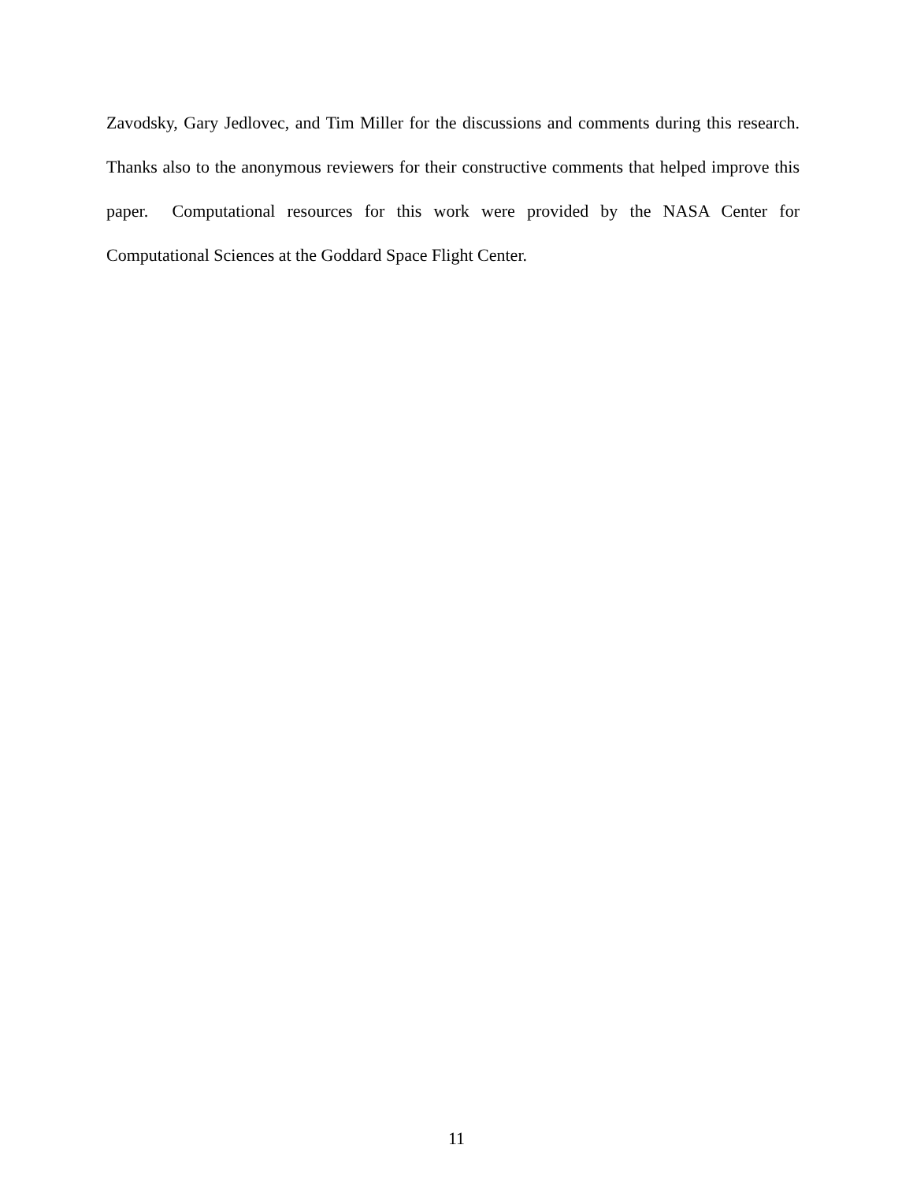Zavodsky, Gary Jedlovec, and Tim Miller for the discussions and comments during this research. Thanks also to the anonymous reviewers for their constructive comments that helped improve this paper. Computational resources for this work were provided by the NASA Center for Computational Sciences at the Goddard Space Flight Center.
11